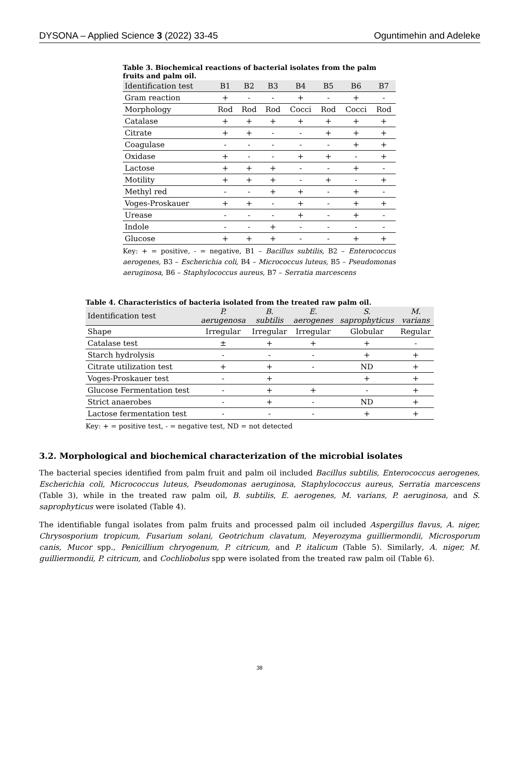DYSONA – Applied Science 3 (2022) 33-45 Oguntimehin and Adeleke
Table 3. Biochemical reactions of bacterial isolates from the palm fruits and palm oil.
| Identification test | B1 | B2 | B3 | B4 | B5 | B6 | B7 |
| --- | --- | --- | --- | --- | --- | --- | --- |
| Gram reaction | + | - | - | + | - | + | - |
| Morphology | Rod | Rod | Rod | Cocci | Rod | Cocci | Rod |
| Catalase | + | + | + | + | + | + | + |
| Citrate | + | + | - | - | + | + | + |
| Coagulase | - | - | - | - | - | + | + |
| Oxidase | + | - | - | + | + | - | + |
| Lactose | + | + | + | - | - | + | - |
| Motility | + | + | + | - | + | - | + |
| Methyl red | - | - | + | + | - | + | - |
| Voges-Proskauer | + | + | - | + | - | + | + |
| Urease | - | - | - | + | - | + | - |
| Indole | - | - | + | - | - | - | - |
| Glucose | + | + | + | - | - | + | + |
Key: + = positive, - = negative, B1 – Bacillus subtilis, B2 – Enterococcus aerogenes, B3 – Escherichia coli, B4 – Micrococcus luteus, B5 – Pseudomonas aeruginosa, B6 – Staphylococcus aureus, B7 – Serratia marcescens
Table 4. Characteristics of bacteria isolated from the treated raw palm oil.
| Identification test | P. aerugenosa | B. subtilis | E. aerogenes | S. saprophyticus | M. varians |
| --- | --- | --- | --- | --- | --- |
| Shape | Irregular | Irregular | Irregular | Globular | Regular |
| Catalase test | ± | + | + | + | - |
| Starch hydrolysis | - | - | - | + | + |
| Citrate utilization test | + | + | - | ND | + |
| Voges-Proskauer test | - | + | | + | + |
| Glucose Fermentation test | - | + | + | - | + |
| Strict anaerobes | - | + | - | ND | + |
| Lactose fermentation test | - | - | - | + | + |
Key: + = positive test, - = negative test, ND = not detected
3.2. Morphological and biochemical characterization of the microbial isolates
The bacterial species identified from palm fruit and palm oil included Bacillus subtilis, Enterococcus aerogenes, Escherichia coli, Micrococcus luteus, Pseudomonas aeruginosa, Staphylococcus aureus, Serratia marcescens (Table 3), while in the treated raw palm oil, B. subtilis, E. aerogenes, M. varians, P. aeruginosa, and S. saprophyticus were isolated (Table 4).
The identifiable fungal isolates from palm fruits and processed palm oil included Aspergillus flavus, A. niger, Chrysosporium tropicum, Fusarium solani, Geotrichum clavatum, Meyerozyma guilliermondii, Microsporum canis, Mucor spp., Penicillium chryogenum, P. citricum, and P. italicum (Table 5). Similarly, A. niger, M. guilliermondii, P. citricum, and Cochliobolus spp were isolated from the treated raw palm oil (Table 6).
38